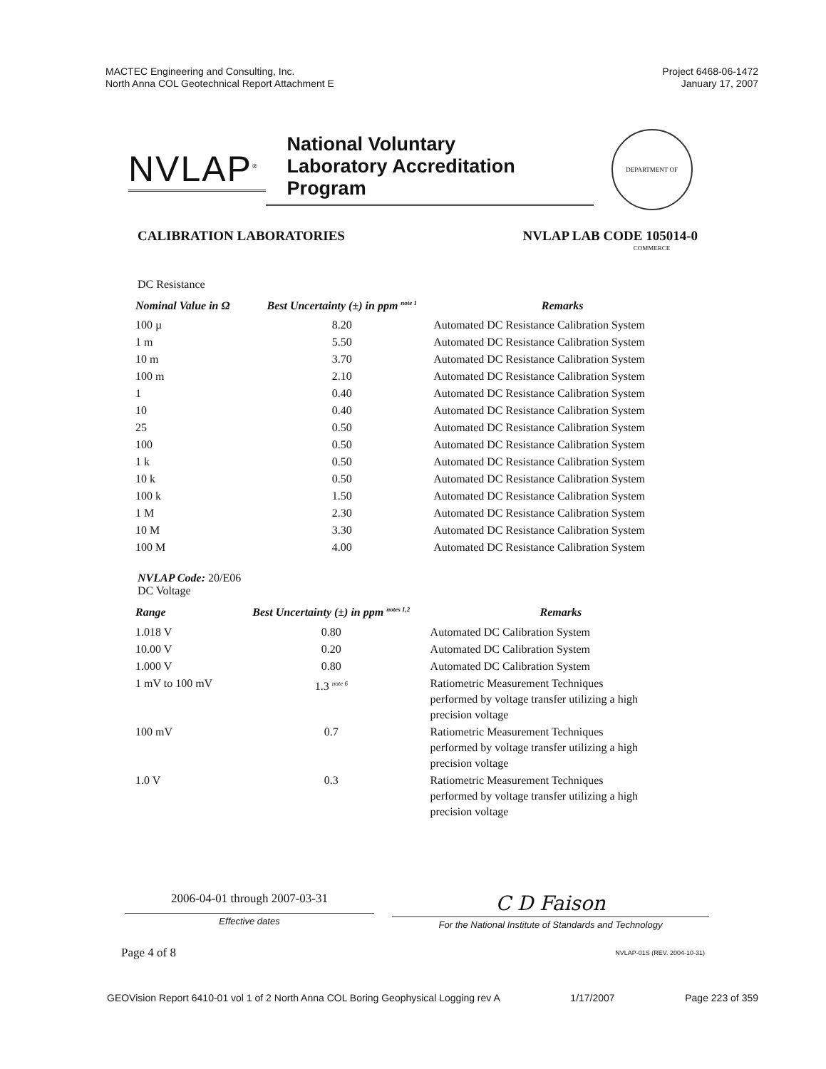MACTEC Engineering and Consulting, Inc.
North Anna COL Geotechnical Report Attachment E
Project 6468-06-1472
January 17, 2007
NVLAP<sup>®</sup>
National Voluntary
Laboratory Accreditation Program
DEPARTMENT OF COMMERCE
CALIBRATION LABORATORIES NVLAP LAB CODE 105014-0
DC Resistance
| Nominal Value in Ω | Best Uncertainty (±) in ppm <sup>note 1</sup> | Remarks |
| --- | --- | --- |
| 100 µ | 8.20 | Automated DC Resistance Calibration System |
| 1 m | 5.50 | Automated DC Resistance Calibration System |
| 10 m | 3.70 | Automated DC Resistance Calibration System |
| 100 m | 2.10 | Automated DC Resistance Calibration System |
| 1 | 0.40 | Automated DC Resistance Calibration System |
| 10 | 0.40 | Automated DC Resistance Calibration System |
| 25 | 0.50 | Automated DC Resistance Calibration System |
| 100 | 0.50 | Automated DC Resistance Calibration System |
| 1 k | 0.50 | Automated DC Resistance Calibration System |
| 10 k | 0.50 | Automated DC Resistance Calibration System |
| 100 k | 1.50 | Automated DC Resistance Calibration System |
| 1 M | 2.30 | Automated DC Resistance Calibration System |
| 10 M | 3.30 | Automated DC Resistance Calibration System |
| 100 M | 4.00 | Automated DC Resistance Calibration System |
NVLAP Code: 20/E06
DC Voltage
| Range | Best Uncertainty (±) in ppm <sup>notes 1,2</sup> | Remarks |
| --- | --- | --- |
| 1.018 V | 0.80 | Automated DC Calibration System |
| 10.00 V | 0.20 | Automated DC Calibration System |
| 1.000 V | 0.80 | Automated DC Calibration System |
| 1 mV to 100 mV | 1.3 <sup>note 6</sup> | Ratiometric Measurement Techniques performed by voltage transfer utilizing a high precision voltage |
| 100 mV | 0.7 | Ratiometric Measurement Techniques performed by voltage transfer utilizing a high precision voltage |
| 1.0 V | 0.3 | Ratiometric Measurement Techniques performed by voltage transfer utilizing a high precision voltage |
2006-04-01 through 2007-03-31
Effective dates
C D Faison
For the National Institute of Standards and Technology
Page 4 of 8 NVLAP-01S (REV. 2004-10-31)
GEOVision Report 6410-01 vol 1 of 2 North Anna COL Boring Geophysical Logging rev A 1/17/2007 Page 223 of 359